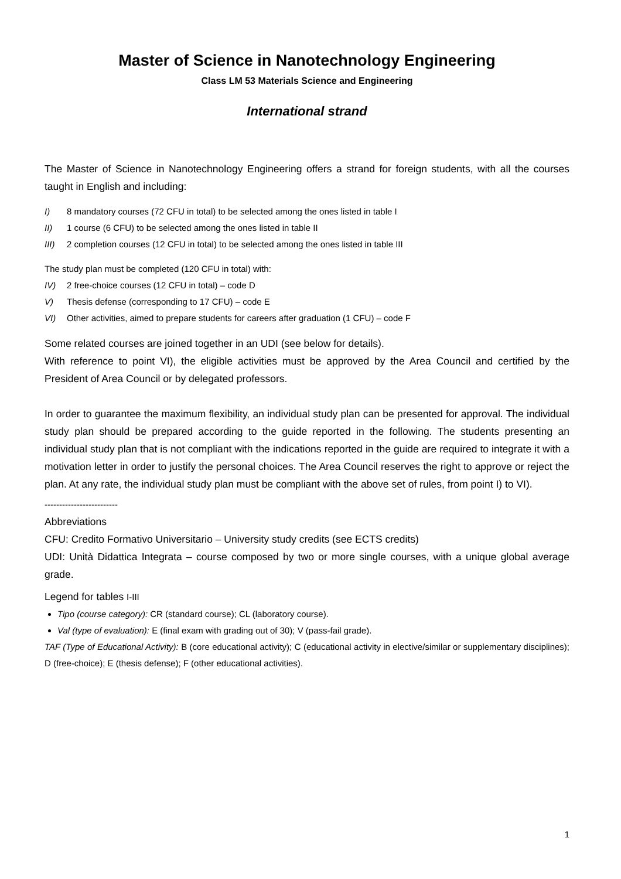Master of Science in Nanotechnology Engineering
Class LM 53 Materials Science and Engineering
International strand
The Master of Science in Nanotechnology Engineering offers a strand for foreign students, with all the courses taught in English and including:
I) 8 mandatory courses (72 CFU in total) to be selected among the ones listed in table I
II) 1 course (6 CFU) to be selected among the ones listed in table II
III) 2 completion courses (12 CFU in total) to be selected among the ones listed in table III
The study plan must be completed (120 CFU in total) with:
IV) 2 free-choice courses (12 CFU in total) – code D
V) Thesis defense (corresponding to 17 CFU) – code E
VI) Other activities, aimed to prepare students for careers after graduation (1 CFU) – code F
Some related courses are joined together in an UDI (see below for details).
With reference to point VI), the eligible activities must be approved by the Area Council and certified by the President of Area Council or by delegated professors.
In order to guarantee the maximum flexibility, an individual study plan can be presented for approval. The individual study plan should be prepared according to the guide reported in the following. The students presenting an individual study plan that is not compliant with the indications reported in the guide are required to integrate it with a motivation letter in order to justify the personal choices. The Area Council reserves the right to approve or reject the plan. At any rate, the individual study plan must be compliant with the above set of rules, from point I) to VI).
-------------------------
Abbreviations
CFU: Credito Formativo Universitario – University study credits (see ECTS credits)
UDI: Unità Didattica Integrata – course composed by two or more single courses, with a unique global average grade.
Legend for tables I-III
Tipo (course category): CR (standard course); CL (laboratory course).
Val (type of evaluation): E (final exam with grading out of 30); V (pass-fail grade).
TAF (Type of Educational Activity): B (core educational activity); C (educational activity in elective/similar or supplementary disciplines); D (free-choice); E (thesis defense); F (other educational activities).
1